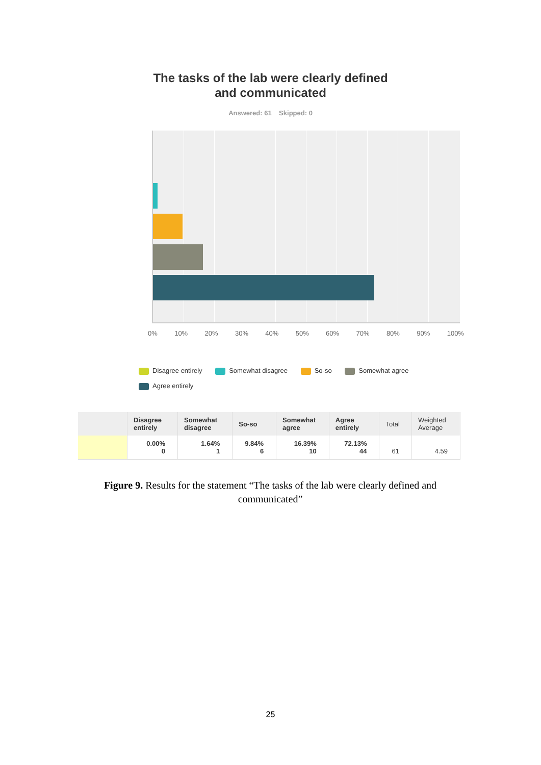The tasks of the lab were clearly defined
and communicated
Answered: 61 Skipped: 0
0% 10% 20% 30% 40% 50% 60% 70% 80% 90% 100%
Disagree entirely Somewhat disagree So-so Somewhat agree
Agree entirely
| | Disagree entirely | Somewhat disagree | So-so | Somewhat agree | Agree entirely | Total | Weighted Average |
| --- | --- | --- | --- | --- | --- | --- | --- |
| | 0.00% 0 | 1.64% 1 | 9.84% 6 | 16.39% 10 | 72.13% 44 | 61 | 4.59 |
Figure 9. Results for the statement “The tasks of the lab were clearly defined and communicated”
25